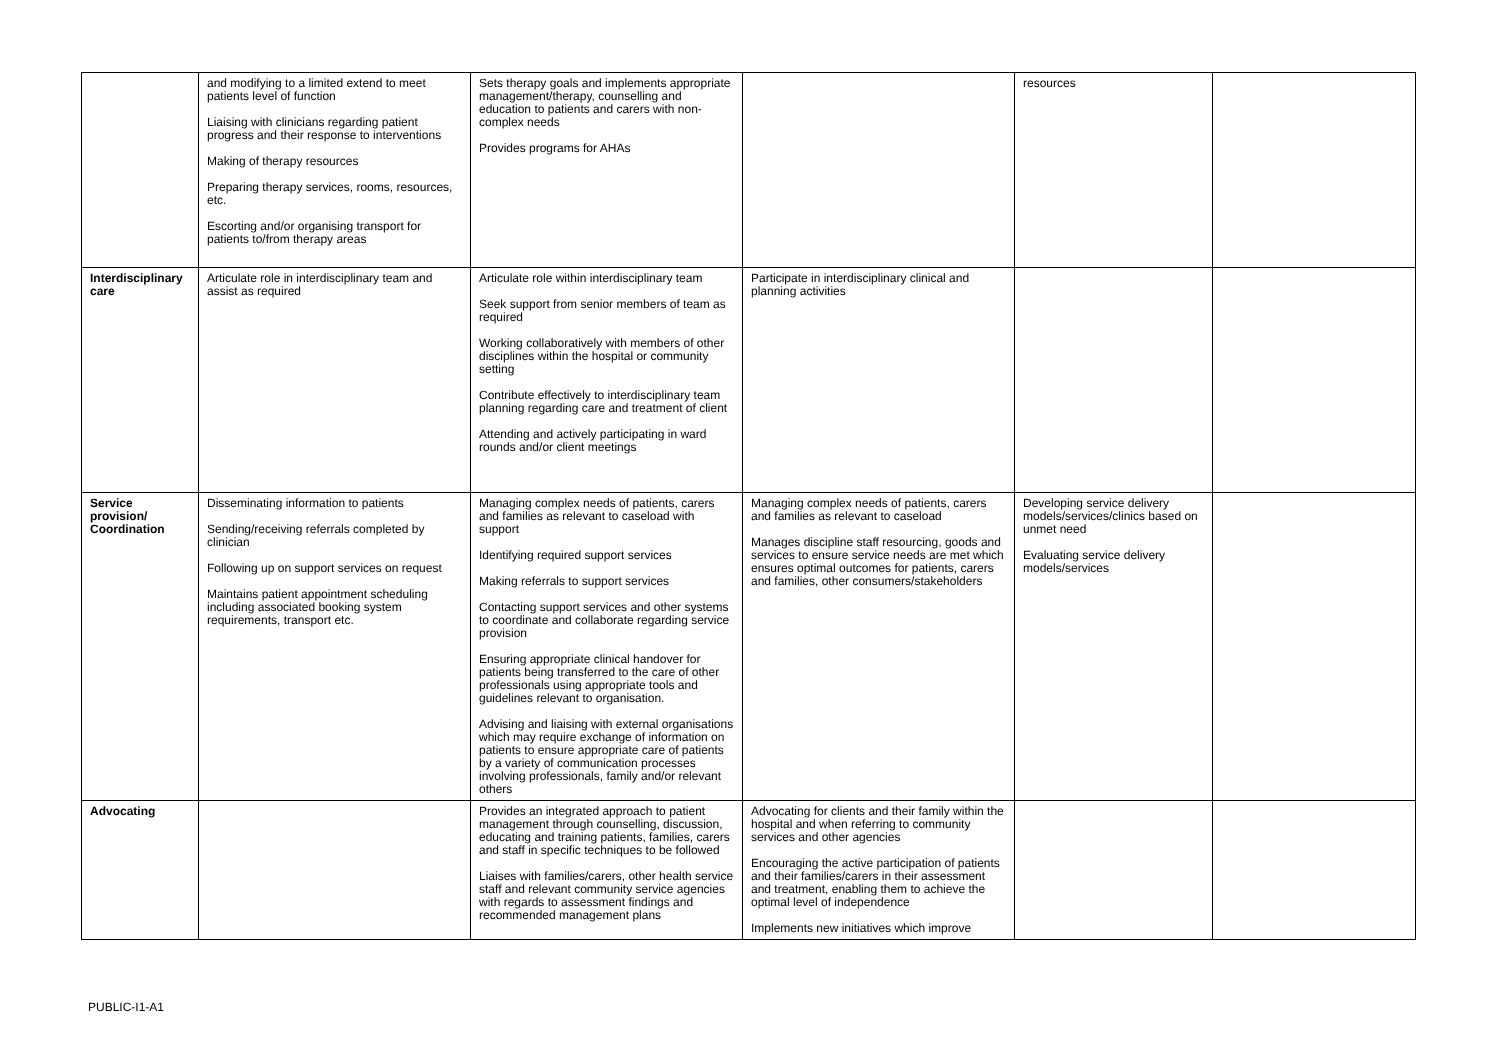| | and modifying to a limited extend to meet patients level of function Liaising with clinicians regarding patient progress and their response to interventions Making of therapy resources Preparing therapy services, rooms, resources, etc. Escorting and/or organising transport for patients to/from therapy areas | Sets therapy goals and implements appropriate management/therapy, counselling and education to patients and carers with non-complex needs Provides programs for AHAs | | resources | |
| Interdisciplinary care | Articulate role in interdisciplinary team and assist as required | Articulate role within interdisciplinary team Seek support from senior members of team as required Working collaboratively with members of other disciplines within the hospital or community setting Contribute effectively to interdisciplinary team planning regarding care and treatment of client Attending and actively participating in ward rounds and/or client meetings | Participate in interdisciplinary clinical and planning activities | | |
| Service provision/ Coordination | Disseminating information to patients Sending/receiving referrals completed by clinician Following up on support services on request Maintains patient appointment scheduling including associated booking system requirements, transport etc. | Managing complex needs of patients, carers and families as relevant to caseload with support Identifying required support services Making referrals to support services Contacting support services and other systems to coordinate and collaborate regarding service provision Ensuring appropriate clinical handover for patients being transferred to the care of other professionals using appropriate tools and guidelines relevant to organisation. Advising and liaising with external organisations which may require exchange of information on patients to ensure appropriate care of patients by a variety of communication processes involving professionals, family and/or relevant others | Managing complex needs of patients, carers and families as relevant to caseload Manages discipline staff resourcing, goods and services to ensure service needs are met which ensures optimal outcomes for patients, carers and families, other consumers/stakeholders | Developing service delivery models/services/clinics based on unmet need Evaluating service delivery models/services | |
| Advocating | | Provides an integrated approach to patient management through counselling, discussion, educating and training patients, families, carers and staff in specific techniques to be followed Liaises with families/carers, other health service staff and relevant community service agencies with regards to assessment findings and recommended management plans | Advocating for clients and their family within the hospital and when referring to community services and other agencies Encouraging the active participation of patients and their families/carers in their assessment and treatment, enabling them to achieve the optimal level of independence Implements new initiatives which improve | | |
PUBLIC-I1-A1